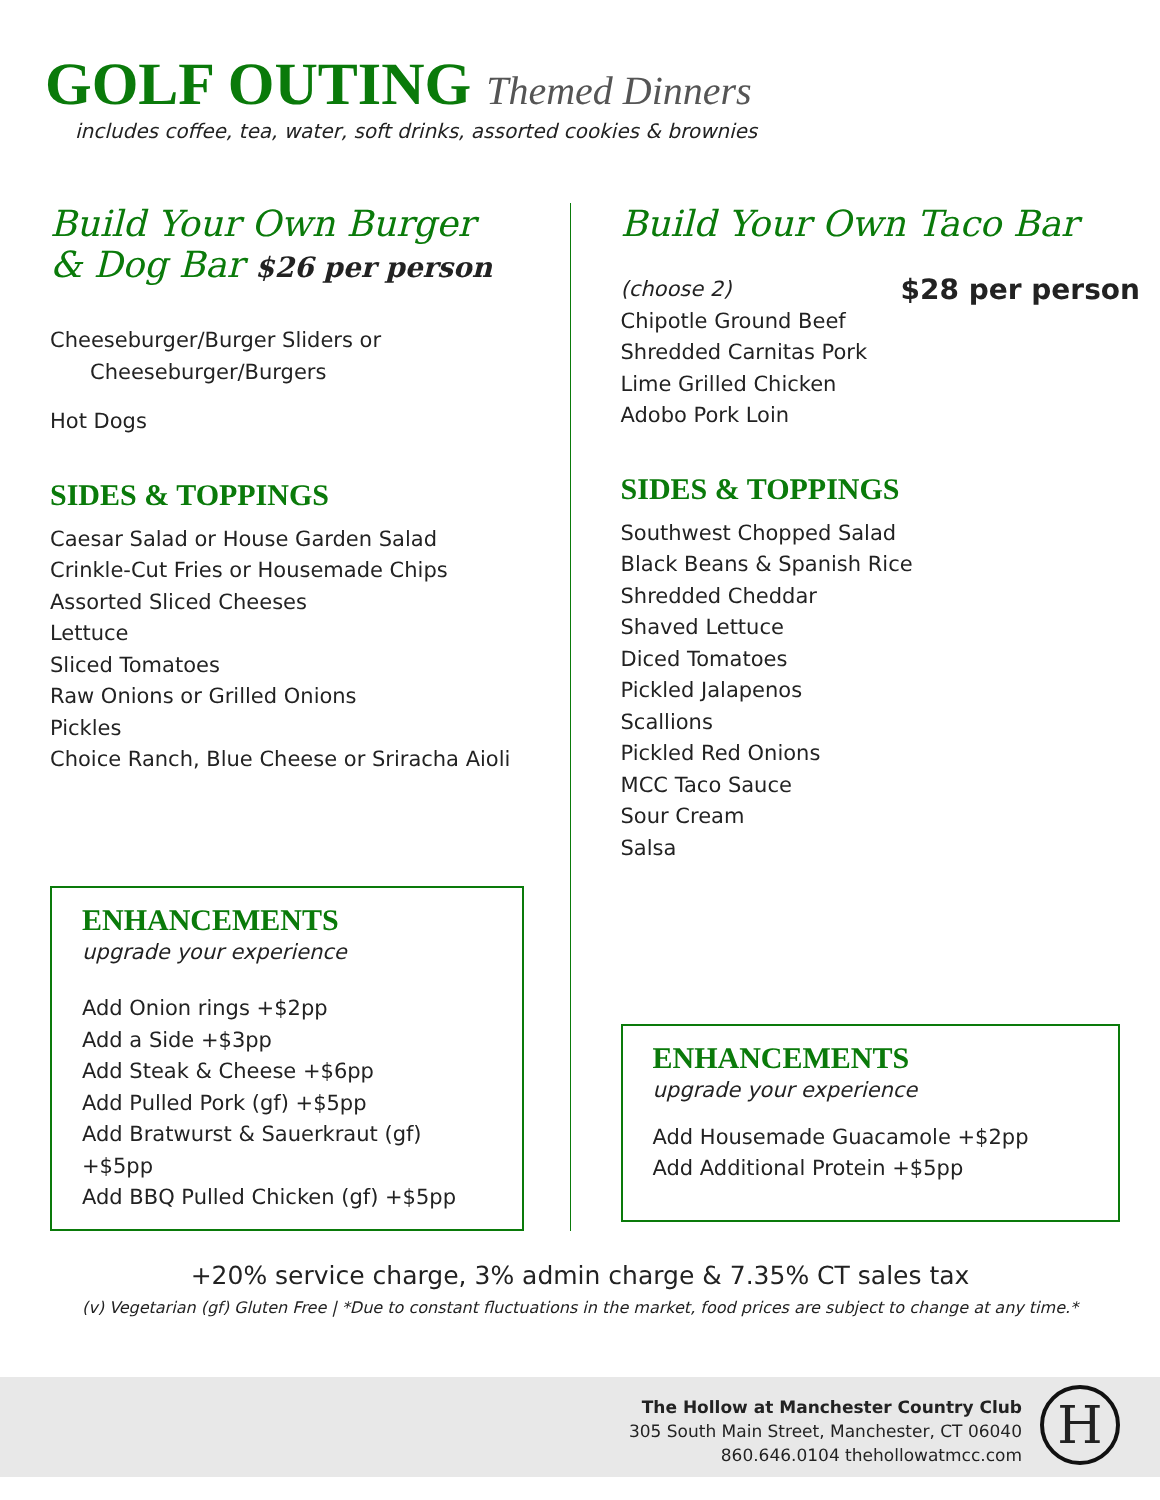GOLF OUTING Themed Dinners
includes coffee, tea, water, soft drinks, assorted cookies & brownies
Build Your Own Burger
& Dog Bar $26 per person
Cheeseburger/Burger Sliders or
Cheeseburger/Burgers
Hot Dogs
SIDES & TOPPINGS
Caesar Salad or House Garden Salad
Crinkle-Cut Fries or Housemade Chips
Assorted Sliced Cheeses
Lettuce
Sliced Tomatoes
Raw Onions or Grilled Onions
Pickles
Choice Ranch, Blue Cheese or Sriracha Aioli
ENHANCEMENTS
upgrade your experience
Add Onion rings +$2pp
Add a Side +$3pp
Add Steak & Cheese +$6pp
Add Pulled Pork (gf) +$5pp
Add Bratwurst & Sauerkraut (gf) +$5pp
Add BBQ Pulled Chicken (gf) +$5pp
Build Your Own Taco Bar
(choose 2) $28 per person
Chipotle Ground Beef
Shredded Carnitas Pork
Lime Grilled Chicken
Adobo Pork Loin
SIDES & TOPPINGS
Southwest Chopped Salad
Black Beans & Spanish Rice
Shredded Cheddar
Shaved Lettuce
Diced Tomatoes
Pickled Jalapenos
Scallions
Pickled Red Onions
MCC Taco Sauce
Sour Cream
Salsa
ENHANCEMENTS
upgrade your experience
Add Housemade Guacamole +$2pp
Add Additional Protein +$5pp
+20% service charge, 3% admin charge & 7.35% CT sales tax
(v) Vegetarian (gf) Gluten Free | *Due to constant fluctuations in the market, food prices are subject to change at any time.*
The Hollow at Manchester Country Club
305 South Main Street, Manchester, CT 06040
860.646.0104 thehollowatmcc.com
H